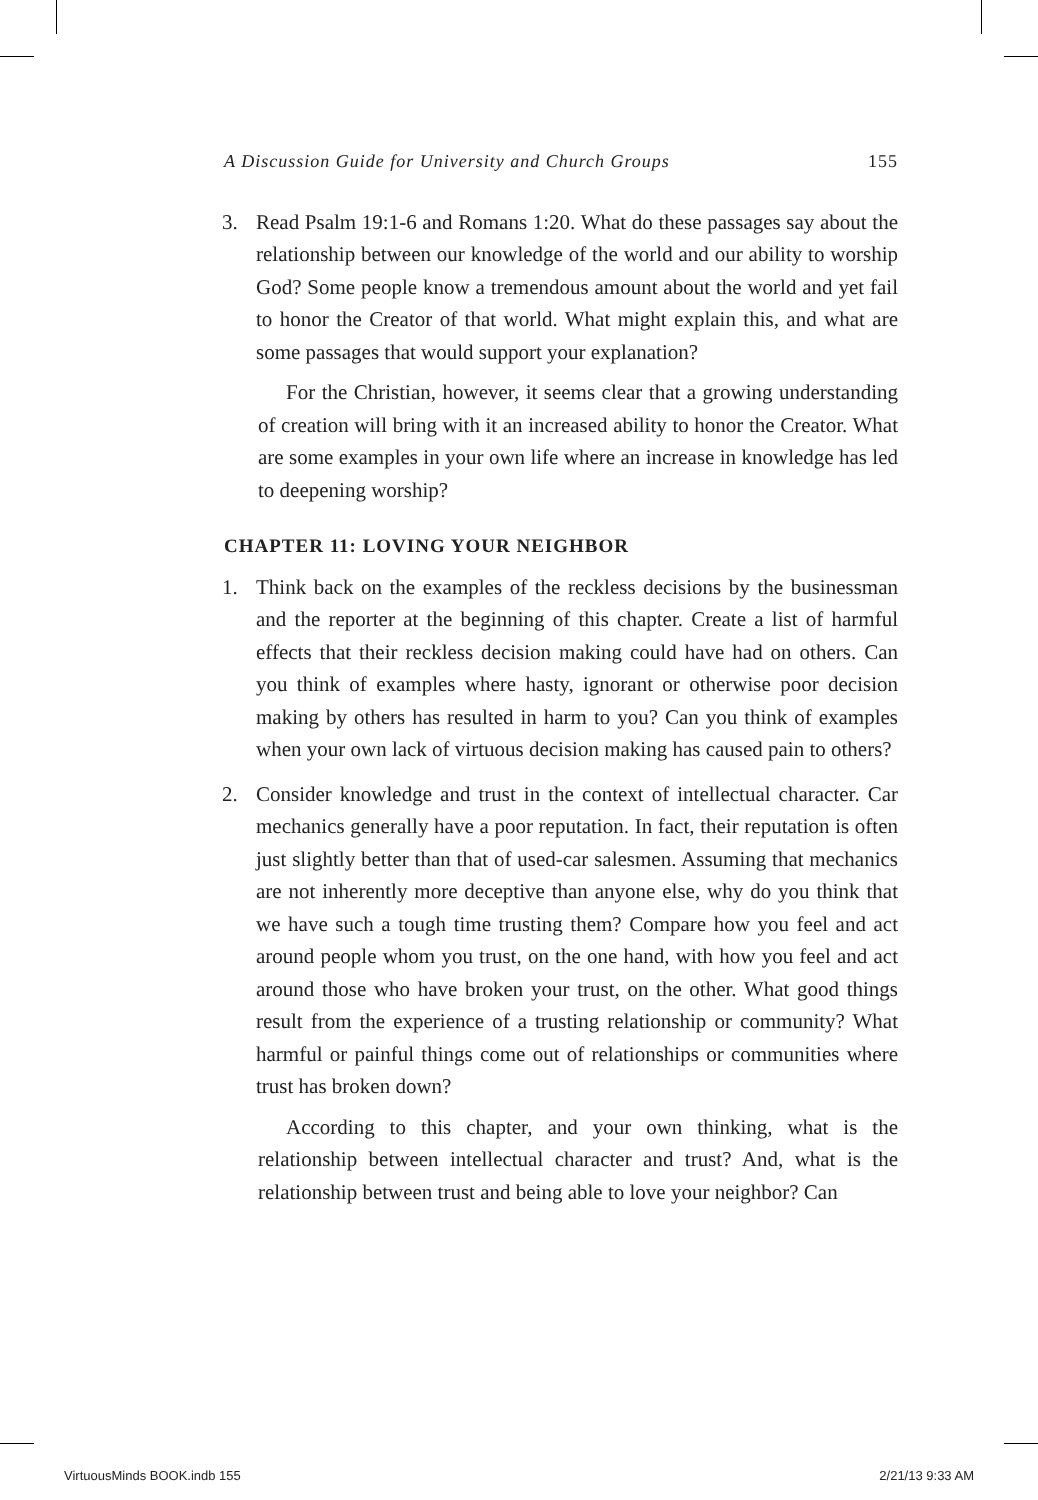A Discussion Guide for University and Church Groups 155
3. Read Psalm 19:1-6 and Romans 1:20. What do these passages say about the relationship between our knowledge of the world and our ability to worship God? Some people know a tremendous amount about the world and yet fail to honor the Creator of that world. What might explain this, and what are some passages that would support your explanation?
For the Christian, however, it seems clear that a growing understanding of creation will bring with it an increased ability to honor the Creator. What are some examples in your own life where an increase in knowledge has led to deepening worship?
CHAPTER 11: LOVING YOUR NEIGHBOR
1. Think back on the examples of the reckless decisions by the businessman and the reporter at the beginning of this chapter. Create a list of harmful effects that their reckless decision making could have had on others. Can you think of examples where hasty, ignorant or otherwise poor decision making by others has resulted in harm to you? Can you think of examples when your own lack of virtuous decision making has caused pain to others?
2. Consider knowledge and trust in the context of intellectual character. Car mechanics generally have a poor reputation. In fact, their reputation is often just slightly better than that of used-car salesmen. Assuming that mechanics are not inherently more deceptive than anyone else, why do you think that we have such a tough time trusting them? Compare how you feel and act around people whom you trust, on the one hand, with how you feel and act around those who have broken your trust, on the other. What good things result from the experience of a trusting relationship or community? What harmful or painful things come out of relationships or communities where trust has broken down?
According to this chapter, and your own thinking, what is the relationship between intellectual character and trust? And, what is the relationship between trust and being able to love your neighbor? Can
VirtuousMinds BOOK.indb 155 2/21/13 9:33 AM